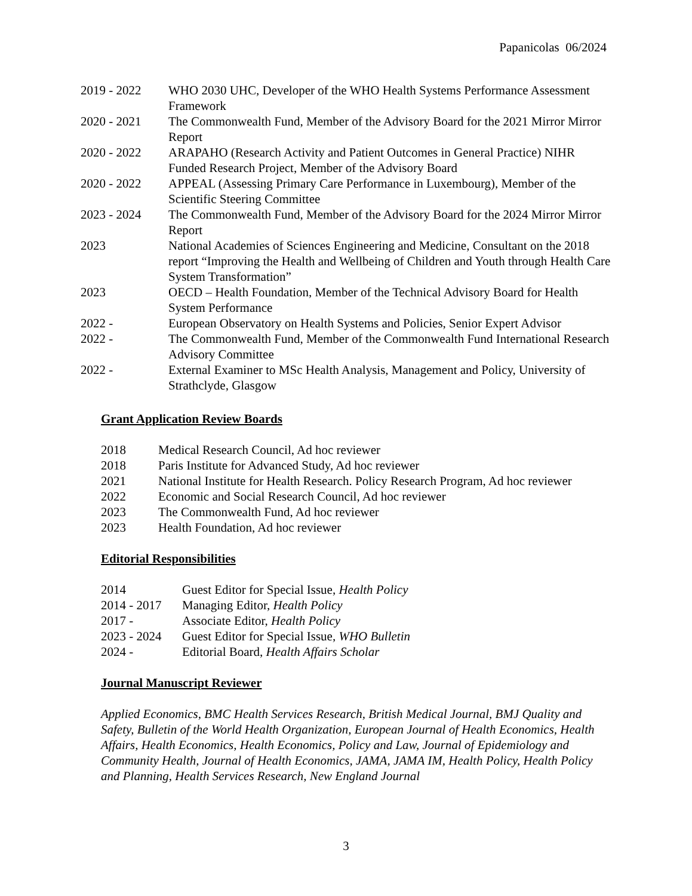Papanicolas 06/2024
2019 - 2022 WHO 2030 UHC, Developer of the WHO Health Systems Performance Assessment Framework
2020 - 2021 The Commonwealth Fund, Member of the Advisory Board for the 2021 Mirror Mirror Report
2020 - 2022 ARAPAHO (Research Activity and Patient Outcomes in General Practice) NIHR Funded Research Project, Member of the Advisory Board
2020 - 2022 APPEAL (Assessing Primary Care Performance in Luxembourg), Member of the Scientific Steering Committee
2023 - 2024 The Commonwealth Fund, Member of the Advisory Board for the 2024 Mirror Mirror Report
2023 National Academies of Sciences Engineering and Medicine, Consultant on the 2018 report “Improving the Health and Wellbeing of Children and Youth through Health Care System Transformation”
2023 OECD – Health Foundation, Member of the Technical Advisory Board for Health System Performance
2022 - European Observatory on Health Systems and Policies, Senior Expert Advisor
2022 - The Commonwealth Fund, Member of the Commonwealth Fund International Research Advisory Committee
2022 - External Examiner to MSc Health Analysis, Management and Policy, University of Strathclyde, Glasgow
Grant Application Review Boards
2018 Medical Research Council, Ad hoc reviewer
2018 Paris Institute for Advanced Study, Ad hoc reviewer
2021 National Institute for Health Research. Policy Research Program, Ad hoc reviewer
2022 Economic and Social Research Council, Ad hoc reviewer
2023 The Commonwealth Fund, Ad hoc reviewer
2023 Health Foundation, Ad hoc reviewer
Editorial Responsibilities
2014 Guest Editor for Special Issue, Health Policy
2014 - 2017
Managing Editor, Health Policy
2017 - Associate Editor, Health Policy
2023 - 2024
Guest Editor for Special Issue, WHO Bulletin
2024 - Editorial Board, Health Affairs Scholar
Journal Manuscript Reviewer
Applied Economics, BMC Health Services Research, British Medical Journal, BMJ Quality and Safety, Bulletin of the World Health Organization, European Journal of Health Economics, Health Affairs, Health Economics, Health Economics, Policy and Law, Journal of Epidemiology and Community Health, Journal of Health Economics, JAMA, JAMA IM, Health Policy, Health Policy and Planning, Health Services Research, New England Journal
3